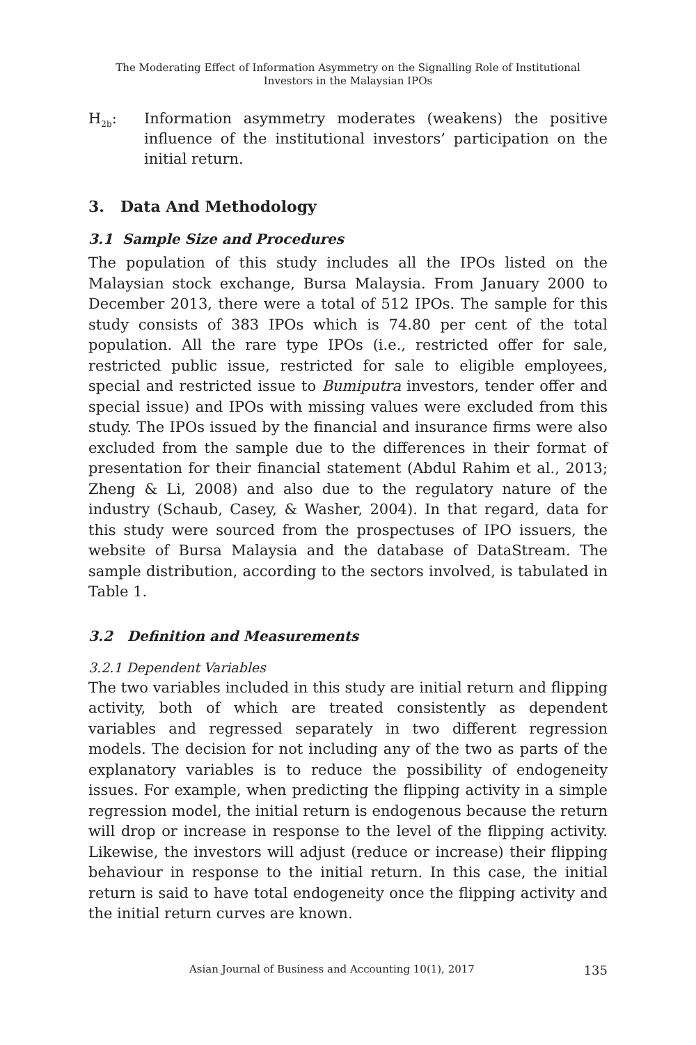The Moderating Effect of Information Asymmetry on the Signalling Role of Institutional
Investors in the Malaysian IPOs
H<sub>2b</sub>: Information asymmetry moderates (weakens) the positive influence of the institutional investors’ participation on the initial return.
3. Data And Methodology
3.1 Sample Size and Procedures
The population of this study includes all the IPOs listed on the Malaysian stock exchange, Bursa Malaysia. From January 2000 to December 2013, there were a total of 512 IPOs. The sample for this study consists of 383 IPOs which is 74.80 per cent of the total population. All the rare type IPOs (i.e., restricted offer for sale, restricted public issue, restricted for sale to eligible employees, special and restricted issue to Bumiputra investors, tender offer and special issue) and IPOs with missing values were excluded from this study. The IPOs issued by the financial and insurance firms were also excluded from the sample due to the differences in their format of presentation for their financial statement (Abdul Rahim et al., 2013; Zheng & Li, 2008) and also due to the regulatory nature of the industry (Schaub, Casey, & Washer, 2004). In that regard, data for this study were sourced from the prospectuses of IPO issuers, the website of Bursa Malaysia and the database of DataStream. The sample distribution, according to the sectors involved, is tabulated in Table 1.
3.2 Definition and Measurements
3.2.1 Dependent Variables
The two variables included in this study are initial return and flipping activity, both of which are treated consistently as dependent variables and regressed separately in two different regression models. The decision for not including any of the two as parts of the explanatory variables is to reduce the possibility of endogeneity issues. For example, when predicting the flipping activity in a simple regression model, the initial return is endogenous because the return will drop or increase in response to the level of the flipping activity. Likewise, the investors will adjust (reduce or increase) their flipping behaviour in response to the initial return. In this case, the initial return is said to have total endogeneity once the flipping activity and the initial return curves are known.
Asian Journal of Business and Accounting 10(1), 2017 135